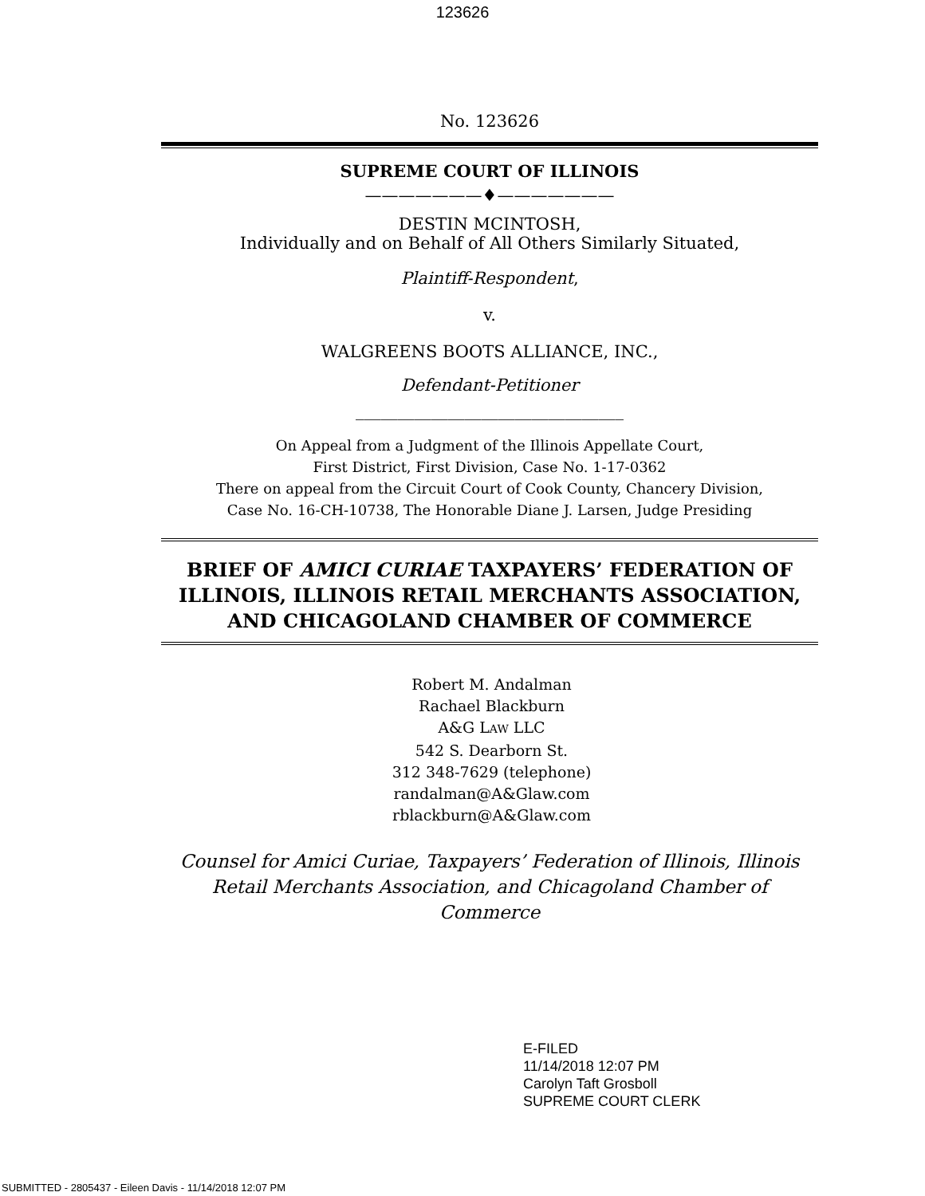123626
No. 123626
SUPREME COURT OF ILLINOIS
———————♦———————
DESTIN MCINTOSH,
Individually and on Behalf of All Others Similarly Situated,
Plaintiff-Respondent,
v.
WALGREENS BOOTS ALLIANCE, INC.,
Defendant-Petitioner
________________________________
On Appeal from a Judgment of the Illinois Appellate Court,
First District, First Division, Case No. 1-17-0362
There on appeal from the Circuit Court of Cook County, Chancery Division,
Case No. 16-CH-10738, The Honorable Diane J. Larsen, Judge Presiding
BRIEF OF AMICI CURIAE TAXPAYERS’ FEDERATION OF ILLINOIS, ILLINOIS RETAIL MERCHANTS ASSOCIATION, AND CHICAGOLAND CHAMBER OF COMMERCE
Robert M. Andalman
Rachael Blackburn
A&G LAW LLC
542 S. Dearborn St.
312 348-7629 (telephone)
randalman@A&Glaw.com
rblackburn@A&Glaw.com
Counsel for Amici Curiae, Taxpayers’ Federation of Illinois, Illinois Retail Merchants Association, and Chicagoland Chamber of Commerce
E-FILED
11/14/2018 12:07 PM
Carolyn Taft Grosboll
SUPREME COURT CLERK
SUBMITTED - 2805437 - Eileen Davis - 11/14/2018 12:07 PM